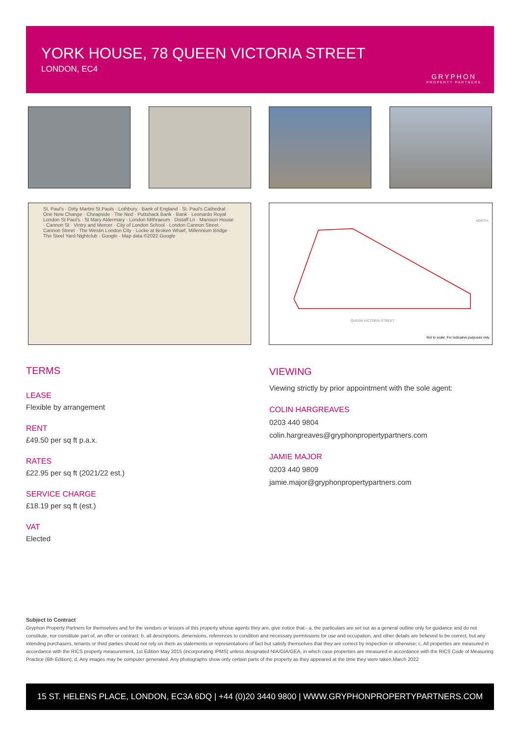YORK HOUSE, 78 QUEEN VICTORIA STREET
LONDON, EC4
GRYPHON
PROPERTY PARTNERS
St. Paul's · Dirty Martini St.Pauls · Lothbury · Bank of England · St. Paul's Cathedral · One New Change · Cheapside · The Ned · Puttshack Bank · Bank · Leonardo Royal London St Paul's · St Mary Aldermary · London Mithraeum · Distaff Ln · Mansion House · Cannon St · Vintry and Mercer · City of London School · London Cannon Street · Cannon Street · The Westin London City · Locke at Broken Wharf, Millennium Bridge · The Steel Yard Nightclub · Google · Map data ©2022 Google
NORTH
QUEEN VICTORIA STREET
Not to scale. For indicative purposes only.
TERMS
LEASE
Flexible by arrangement
RENT
£49.50 per sq ft p.a.x.
RATES
£22.95 per sq ft (2021/22 est.)
SERVICE CHARGE
£18.19 per sq ft (est.)
VAT
Elected
VIEWING
Viewing strictly by prior appointment with the sole agent:
COLIN HARGREAVES
0203 440 9804
colin.hargreaves@gryphonpropertypartners.com
JAMIE MAJOR
0203 440 9809
jamie.major@gryphonpropertypartners.com
Subject to Contract
Gryphon Property Partners for themselves and for the vendors or lessors of this property whose agents they are, give notice that:- a. the particulars are set out as a general outline only for guidance and do not constitute, nor constitute part of, an offer or contract; b. all descriptions, dimensions, references to condition and necessary permissions for use and occupation, and other details are believed to be correct, but any intending purchasers, tenants or third parties should not rely on them as statements or representations of fact but satisfy themselves that they are correct by inspection or otherwise; c. All properties are measured in accordance with the RICS property measurement, 1st Edition May 2015 (incorporating IPMS) unless designated NIA/GIA/GEA, in which case properties are measured in accordance with the RICS Code of Measuring Practice (6th Edition); d. Any images may be computer generated. Any photographs show only certain parts of the property as they appeared at the time they were taken.March 2022
15 ST. HELENS PLACE, LONDON, EC3A 6DQ | +44 (0)20 3440 9800 | WWW.GRYPHONPROPERTYPARTNERS.COM